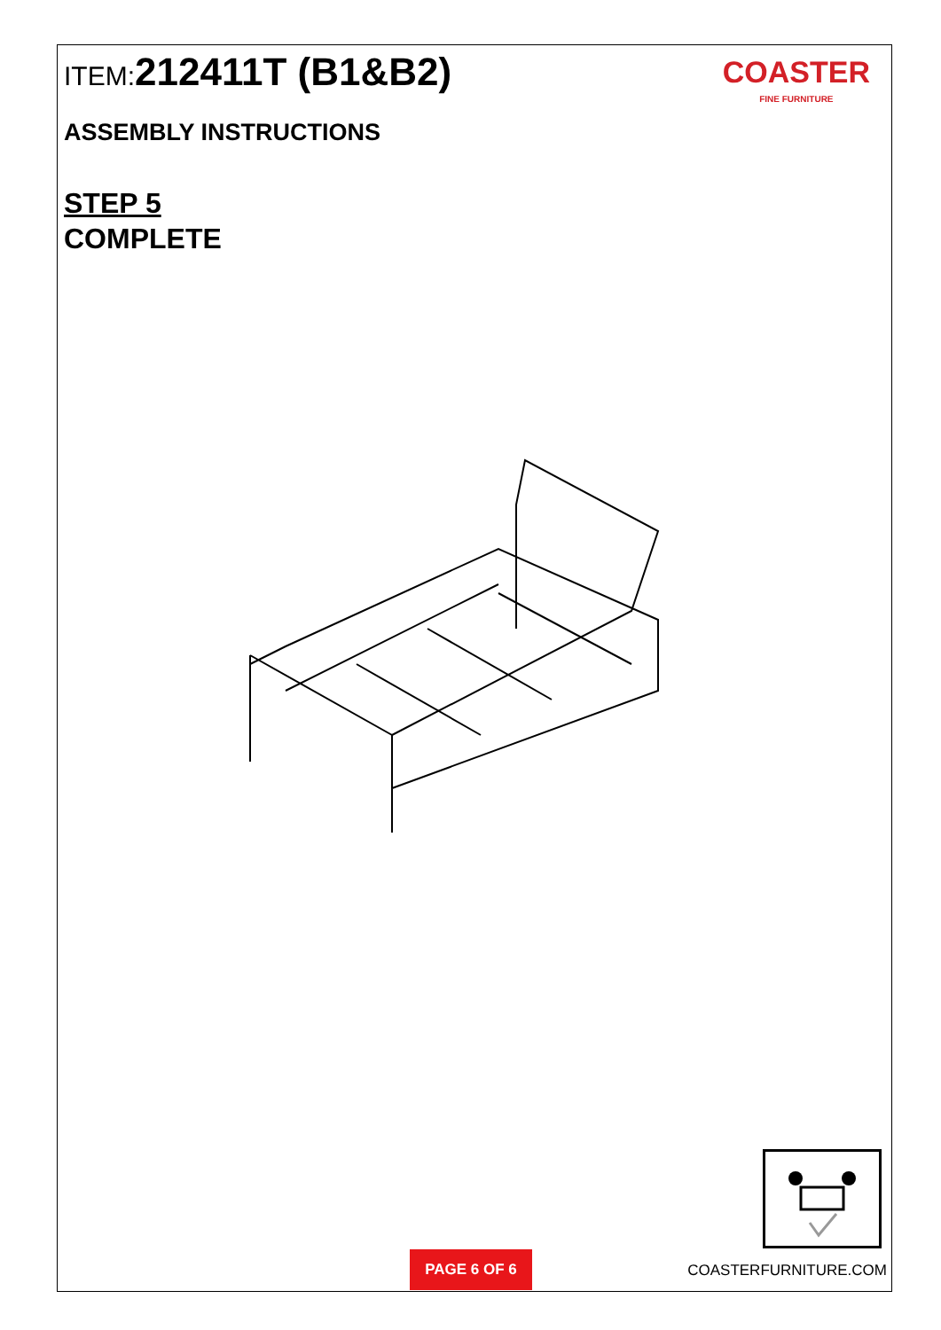ITEM: 212411T (B1&B2)
ASSEMBLY INSTRUCTIONS
STEP 5
COMPLETE
COASTER
FINE FURNITURE
PAGE 6 OF 6
COASTERFURNITURE.COM